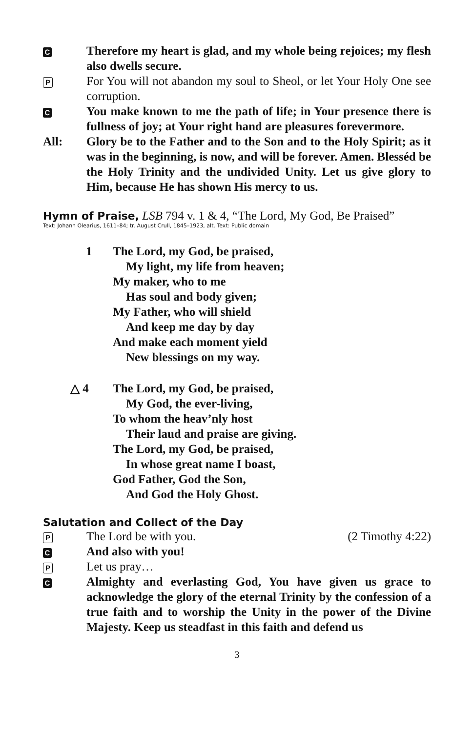C
Therefore my heart is glad, and my whole being rejoices; my flesh also dwells secure.
P
For You will not abandon my soul to Sheol, or let Your Holy One see corruption.
C
You make known to me the path of life; in Your presence there is fullness of joy; at Your right hand are pleasures forevermore.
All: Glory be to the Father and to the Son and to the Holy Spirit; as it was in the beginning, is now, and will be forever. Amen. Blesséd be the Holy Trinity and the undivided Unity. Let us give glory to Him, because He has shown His mercy to us.
Hymn of Praise, LSB 794 v. 1 & 4, “The Lord, My God, Be Praised”
Text: Johann Olearius, 1611–84; tr. August Crull, 1845–1923, alt. Text: Public domain
1 The Lord, my God, be praised,
My light, my life from heaven;
My maker, who to me
Has soul and body given;
My Father, who will shield
And keep me day by day
And make each moment yield
New blessings on my way.
△ 4 The Lord, my God, be praised,
My God, the ever-living,
To whom the heav’nly host
Their laud and praise are giving.
The Lord, my God, be praised,
In whose great name I boast,
God Father, God the Son,
And God the Holy Ghost.
Salutation and Collect of the Day
P
The Lord be with you. (2 Timothy 4:22)
C
And also with you!
P
Let us pray…
C
Almighty and everlasting God, You have given us grace to acknowledge the glory of the eternal Trinity by the confession of a true faith and to worship the Unity in the power of the Divine Majesty. Keep us steadfast in this faith and defend us
3